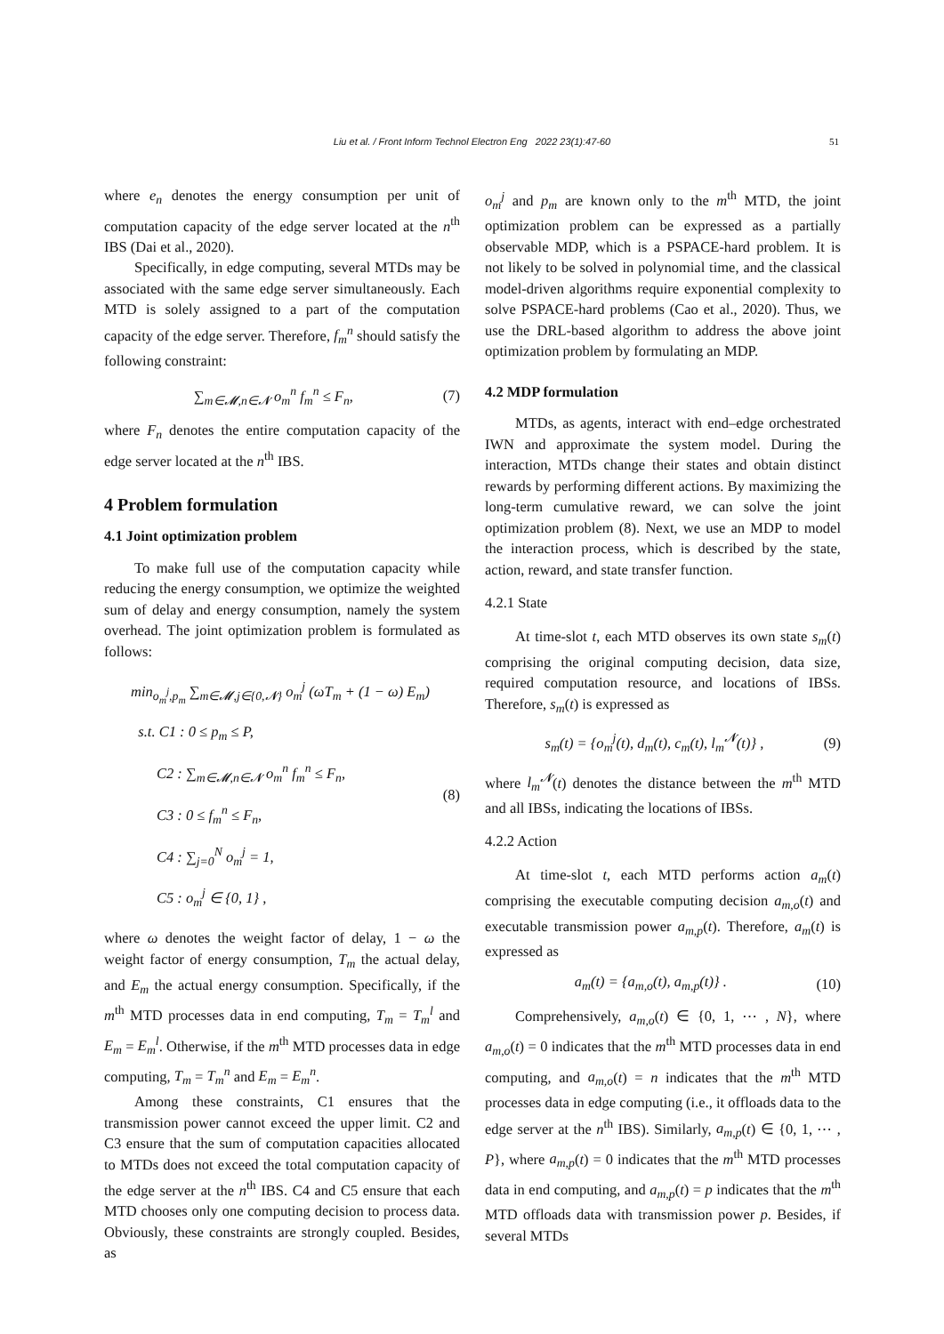Liu et al. / Front Inform Technol Electron Eng 2022 23(1):47-60 51
where e<sub>n</sub> denotes the energy consumption per unit of computation capacity of the edge server located at the n<sup>th</sup> IBS (Dai et al., 2020).
Specifically, in edge computing, several MTDs may be associated with the same edge server simultaneously. Each MTD is solely assigned to a part of the computation capacity of the edge server. Therefore, f<sub>m</sub><sup>n</sup> should satisfy the following constraint:
∑<sub>m∈𝓜,n∈𝓝</sub> o<sub>m</sub><sup>n</sup> f<sub>m</sub><sup>n</sup> ≤ F<sub>n</sub>, (7)
where F<sub>n</sub> denotes the entire computation capacity of the edge server located at the n<sup>th</sup> IBS.
4 Problem formulation
4.1 Joint optimization problem
To make full use of the computation capacity while reducing the energy consumption, we optimize the weighted sum of delay and energy consumption, namely the system overhead. The joint optimization problem is formulated as follows:
min<sub>o<sub>m</sub><sup>j</sup>,p<sub>m</sub></sub> ∑<sub>m∈𝓜,j∈{0,𝓝}</sub> o<sub>m</sub><sup>j</sup> (ωT<sub>m</sub> + (1 − ω) E<sub>m</sub>)
s.t. C1 : 0 ≤ p<sub>m</sub> ≤ P,
C2 : ∑<sub>m∈𝓜,n∈𝓝</sub> o<sub>m</sub><sup>n</sup> f<sub>m</sub><sup>n</sup> ≤ F<sub>n</sub>,
C3 : 0 ≤ f<sub>m</sub><sup>n</sup> ≤ F<sub>n</sub>,
C4 : ∑<sub>j=0</sub><sup>N</sup> o<sub>m</sub><sup>j</sup> = 1,
C5 : o<sub>m</sub><sup>j</sup> ∈ {0, 1} ,
(8)
where ω denotes the weight factor of delay, 1 − ω the weight factor of energy consumption, T<sub>m</sub> the actual delay, and E<sub>m</sub> the actual energy consumption. Specifically, if the m<sup>th</sup> MTD processes data in end computing, T<sub>m</sub> = T<sub>m</sub><sup>l</sup> and E<sub>m</sub> = E<sub>m</sub><sup>l</sup>. Otherwise, if the m<sup>th</sup> MTD processes data in edge computing, T<sub>m</sub> = T<sub>m</sub><sup>n</sup> and E<sub>m</sub> = E<sub>m</sub><sup>n</sup>.
Among these constraints, C1 ensures that the transmission power cannot exceed the upper limit. C2 and C3 ensure that the sum of computation capacities allocated to MTDs does not exceed the total computation capacity of the edge server at the n<sup>th</sup> IBS. C4 and C5 ensure that each MTD chooses only one computing decision to process data. Obviously, these constraints are strongly coupled. Besides, as
o<sub>m</sub><sup>j</sup> and p<sub>m</sub> are known only to the m<sup>th</sup> MTD, the joint optimization problem can be expressed as a partially observable MDP, which is a PSPACE-hard problem. It is not likely to be solved in polynomial time, and the classical model-driven algorithms require exponential complexity to solve PSPACE-hard problems (Cao et al., 2020). Thus, we use the DRL-based algorithm to address the above joint optimization problem by formulating an MDP.
4.2 MDP formulation
MTDs, as agents, interact with end–edge orchestrated IWN and approximate the system model. During the interaction, MTDs change their states and obtain distinct rewards by performing different actions. By maximizing the long-term cumulative reward, we can solve the joint optimization problem (8). Next, we use an MDP to model the interaction process, which is described by the state, action, reward, and state transfer function.
4.2.1 State
At time-slot t, each MTD observes its own state s<sub>m</sub>(t) comprising the original computing decision, data size, required computation resource, and locations of IBSs. Therefore, s<sub>m</sub>(t) is expressed as
s<sub>m</sub>(t) = {o<sub>m</sub><sup>j</sup>(t), d<sub>m</sub>(t), c<sub>m</sub>(t), l<sub>m</sub><sup>𝓝</sup>(t)} ,
(9)
where l<sub>m</sub><sup>𝓝</sup>(t) denotes the distance between the m<sup>th</sup> MTD and all IBSs, indicating the locations of IBSs.
4.2.2 Action
At time-slot t, each MTD performs action a<sub>m</sub>(t) comprising the executable computing decision a<sub>m,o</sub>(t) and executable transmission power a<sub>m,p</sub>(t). Therefore, a<sub>m</sub>(t) is expressed as
a<sub>m</sub>(t) = {a<sub>m,o</sub>(t), a<sub>m,p</sub>(t)} . (10)
Comprehensively, a<sub>m,o</sub>(t) ∈ {0, 1, ⋯ , N}, where a<sub>m,o</sub>(t) = 0 indicates that the m<sup>th</sup> MTD processes data in end computing, and a<sub>m,o</sub>(t) = n indicates that the m<sup>th</sup> MTD processes data in edge computing (i.e., it offloads data to the edge server at the n<sup>th</sup> IBS). Similarly, a<sub>m,p</sub>(t) ∈ {0, 1, ⋯ , P}, where a<sub>m,p</sub>(t) = 0 indicates that the m<sup>th</sup> MTD processes data in end computing, and a<sub>m,p</sub>(t) = p indicates that the m<sup>th</sup> MTD offloads data with transmission power p. Besides, if several MTDs